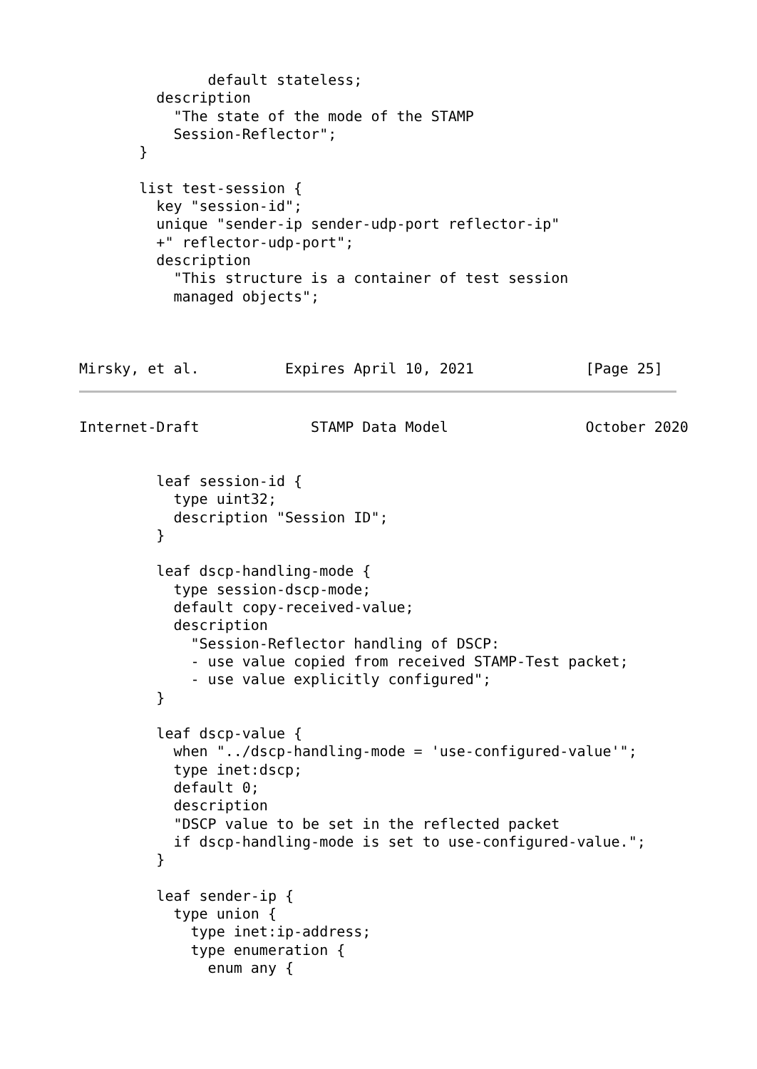default stateless;
         description
           "The state of the mode of the STAMP
           Session-Reflector";
       }

       list test-session {
         key "session-id";
         unique "sender-ip sender-udp-port reflector-ip"
         +" reflector-udp-port";
         description
           "This structure is a container of test session
           managed objects";



Mirsky, et al.          Expires April 10, 2021             [Page 25]
Internet-Draft             STAMP Data Model                October 2020


         leaf session-id {
           type uint32;
           description "Session ID";
         }

         leaf dscp-handling-mode {
           type session-dscp-mode;
           default copy-received-value;
           description
             "Session-Reflector handling of DSCP:
             - use value copied from received STAMP-Test packet;
             - use value explicitly configured";
         }

         leaf dscp-value {
           when "../dscp-handling-mode = 'use-configured-value'";
           type inet:dscp;
           default 0;
           description
           "DSCP value to be set in the reflected packet
           if dscp-handling-mode is set to use-configured-value.";
         }

         leaf sender-ip {
           type union {
             type inet:ip-address;
             type enumeration {
               enum any {